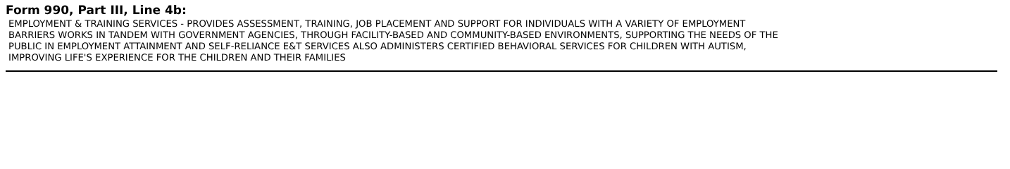Form 990, Part III, Line 4b:
EMPLOYMENT & TRAINING SERVICES - PROVIDES ASSESSMENT, TRAINING, JOB PLACEMENT AND SUPPORT FOR INDIVIDUALS WITH A VARIETY OF EMPLOYMENT
BARRIERS WORKS IN TANDEM WITH GOVERNMENT AGENCIES, THROUGH FACILITY-BASED AND COMMUNITY-BASED ENVIRONMENTS, SUPPORTING THE NEEDS OF THE
PUBLIC IN EMPLOYMENT ATTAINMENT AND SELF-RELIANCE E&T SERVICES ALSO ADMINISTERS CERTIFIED BEHAVIORAL SERVICES FOR CHILDREN WITH AUTISM,
IMPROVING LIFE'S EXPERIENCE FOR THE CHILDREN AND THEIR FAMILIES